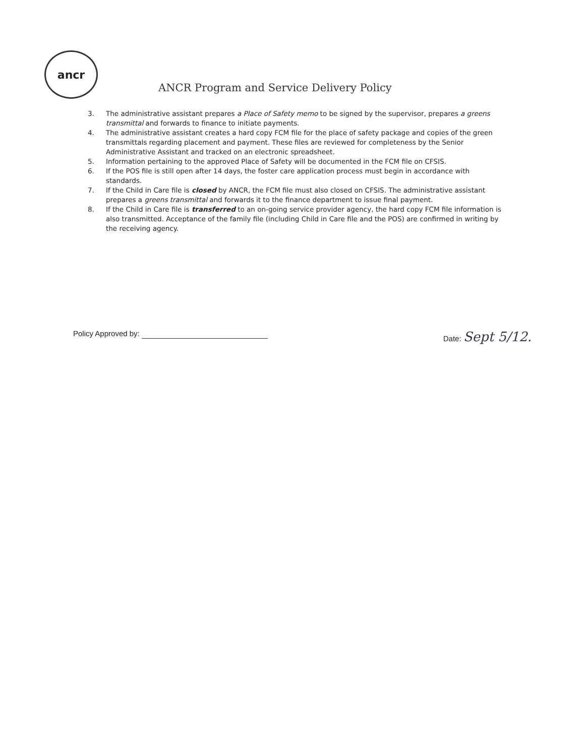ancr
ANCR Program and Service Delivery Policy
3. The administrative assistant prepares a Place of Safety memo to be signed by the supervisor, prepares a greens transmittal and forwards to finance to initiate payments.
4. The administrative assistant creates a hard copy FCM file for the place of safety package and copies of the green transmittals regarding placement and payment. These files are reviewed for completeness by the Senior Administrative Assistant and tracked on an electronic spreadsheet.
5. Information pertaining to the approved Place of Safety will be documented in the FCM file on CFSIS.
6. If the POS file is still open after 14 days, the foster care application process must begin in accordance with standards.
7. If the Child in Care file is closed by ANCR, the FCM file must also closed on CFSIS. The administrative assistant prepares a greens transmittal and forwards it to the finance department to issue final payment.
8. If the Child in Care file is transferred to an on-going service provider agency, the hard copy FCM file information is also transmitted. Acceptance of the family file (including Child in Care file and the POS) are confirmed in writing by the receiving agency.
Policy Approved by: Date: Sept 5/12.